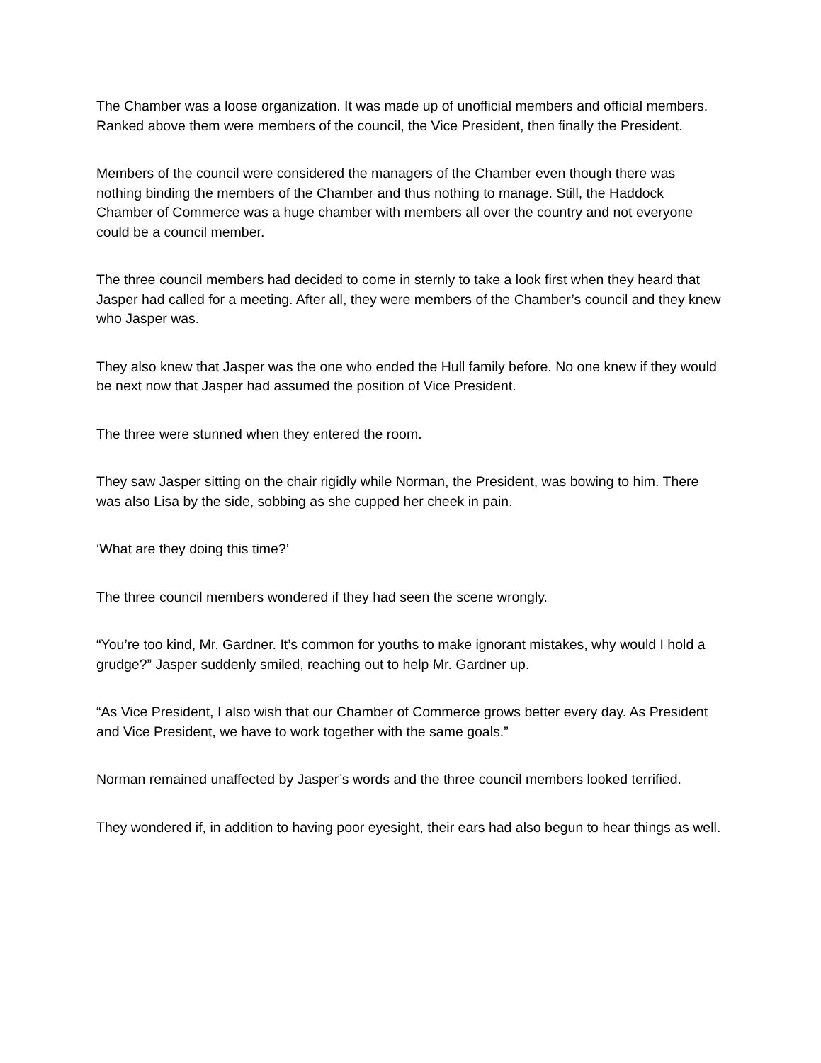The Chamber was a loose organization. It was made up of unofficial members and official members. Ranked above them were members of the council, the Vice President, then finally the President.
Members of the council were considered the managers of the Chamber even though there was nothing binding the members of the Chamber and thus nothing to manage. Still, the Haddock Chamber of Commerce was a huge chamber with members all over the country and not everyone could be a council member.
The three council members had decided to come in sternly to take a look first when they heard that Jasper had called for a meeting. After all, they were members of the Chamber’s council and they knew who Jasper was.
They also knew that Jasper was the one who ended the Hull family before. No one knew if they would be next now that Jasper had assumed the position of Vice President.
The three were stunned when they entered the room.
They saw Jasper sitting on the chair rigidly while Norman, the President, was bowing to him. There was also Lisa by the side, sobbing as she cupped her cheek in pain.
‘What are they doing this time?’
The three council members wondered if they had seen the scene wrongly.
“You’re too kind, Mr. Gardner. It’s common for youths to make ignorant mistakes, why would I hold a grudge?” Jasper suddenly smiled, reaching out to help Mr. Gardner up.
“As Vice President, I also wish that our Chamber of Commerce grows better every day. As President and Vice President, we have to work together with the same goals.”
Norman remained unaffected by Jasper’s words and the three council members looked terrified.
They wondered if, in addition to having poor eyesight, their ears had also begun to hear things as well.